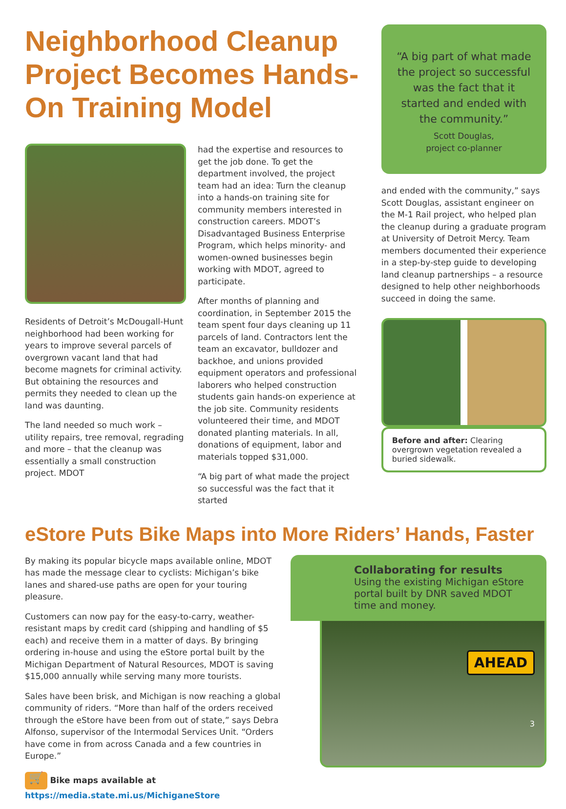Neighborhood Cleanup Project Becomes Hands-On Training Model
Residents of Detroit’s McDougall-Hunt neighborhood had been working for years to improve several parcels of overgrown vacant land that had become magnets for criminal activity. But obtaining the resources and permits they needed to clean up the land was daunting.
The land needed so much work – utility repairs, tree removal, regrading and more – that the cleanup was essentially a small construction project. MDOT
had the expertise and resources to get the job done. To get the department involved, the project team had an idea: Turn the cleanup into a hands-on training site for community members interested in construction careers. MDOT’s Disadvantaged Business Enterprise Program, which helps minority- and women-owned businesses begin working with MDOT, agreed to participate.
After months of planning and coordination, in September 2015 the team spent four days cleaning up 11 parcels of land. Contractors lent the team an excavator, bulldozer and backhoe, and unions provided equipment operators and professional laborers who helped construction students gain hands-on experience at the job site. Community residents volunteered their time, and MDOT donated planting materials. In all, donations of equipment, labor and materials topped $31,000.
“A big part of what made the project so successful was the fact that it started
“A big part of what made the project so successful was the fact that it started and ended with the community.”
Scott Douglas,
project co-planner
and ended with the community,” says Scott Douglas, assistant engineer on the M-1 Rail project, who helped plan the cleanup during a graduate program at University of Detroit Mercy. Team members documented their experience in a step-by-step guide to developing land cleanup partnerships – a resource designed to help other neighborhoods succeed in doing the same.
Before and after: Clearing overgrown vegetation revealed a buried sidewalk.
eStore Puts Bike Maps into More Riders’ Hands, Faster
By making its popular bicycle maps available online, MDOT has made the message clear to cyclists: Michigan’s bike lanes and shared-use paths are open for your touring pleasure.
Customers can now pay for the easy-to-carry, weather-resistant maps by credit card (shipping and handling of $5 each) and receive them in a matter of days. By bringing ordering in-house and using the eStore portal built by the Michigan Department of Natural Resources, MDOT is saving $15,000 annually while serving many more tourists.
Sales have been brisk, and Michigan is now reaching a global community of riders. “More than half of the orders received through the eStore have been from out of state,” says Debra Alfonso, supervisor of the Intermodal Services Unit. “Orders have come in from across Canada and a few countries in Europe.”
🛒 Bike maps available at https://media.state.mi.us/MichiganeStore
Collaborating for results
Using the existing Michigan eStore portal built by DNR saved MDOT time and money.
AHEAD
3